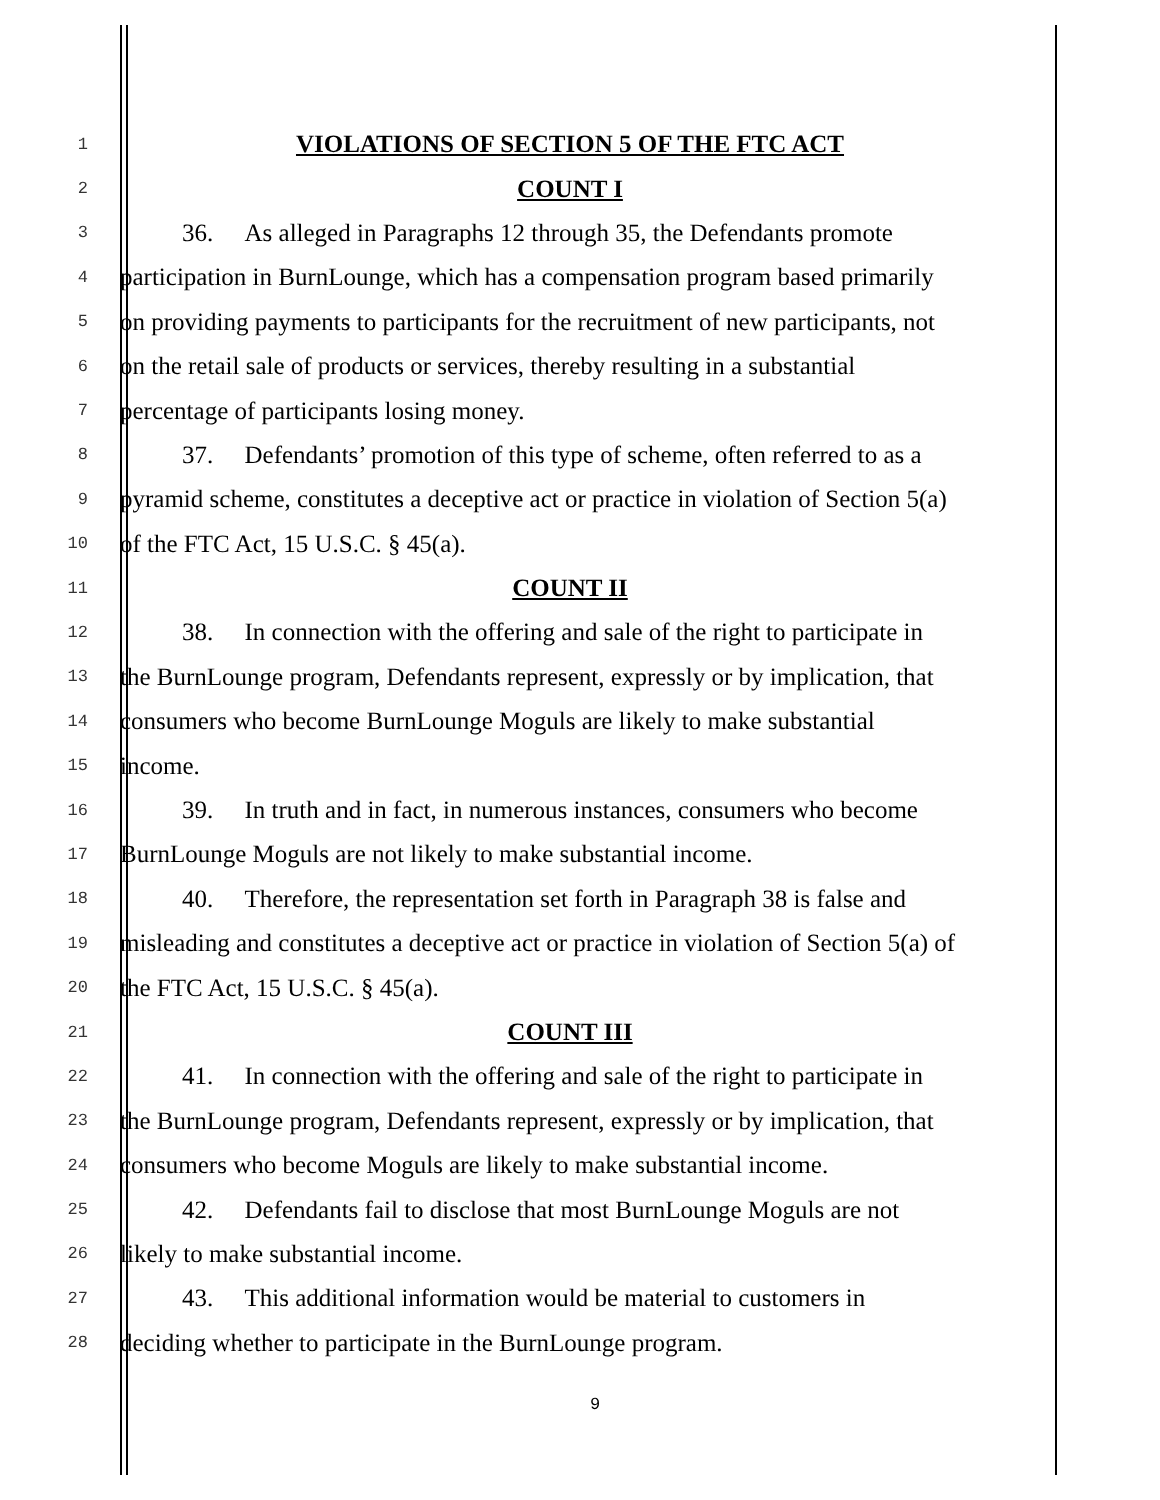1 VIOLATIONS OF SECTION 5 OF THE FTC ACT
2 COUNT I
3 36. As alleged in Paragraphs 12 through 35, the Defendants promote
4 participation in BurnLounge, which has a compensation program based primarily
5 on providing payments to participants for the recruitment of new participants, not
6 on the retail sale of products or services, thereby resulting in a substantial
7 percentage of participants losing money.
8 37. Defendants’ promotion of this type of scheme, often referred to as a
9 pyramid scheme, constitutes a deceptive act or practice in violation of Section 5(a)
10 of the FTC Act, 15 U.S.C. § 45(a).
11 COUNT II
12 38. In connection with the offering and sale of the right to participate in
13 the BurnLounge program, Defendants represent, expressly or by implication, that
14 consumers who become BurnLounge Moguls are likely to make substantial
15 income.
16 39. In truth and in fact, in numerous instances, consumers who become
17 BurnLounge Moguls are not likely to make substantial income.
18 40. Therefore, the representation set forth in Paragraph 38 is false and
19 misleading and constitutes a deceptive act or practice in violation of Section 5(a) of
20 the FTC Act, 15 U.S.C. § 45(a).
21 COUNT III
22 41. In connection with the offering and sale of the right to participate in
23 the BurnLounge program, Defendants represent, expressly or by implication, that
24 consumers who become Moguls are likely to make substantial income.
25 42. Defendants fail to disclose that most BurnLounge Moguls are not
26 likely to make substantial income.
27 43. This additional information would be material to customers in
28 deciding whether to participate in the BurnLounge program.
9